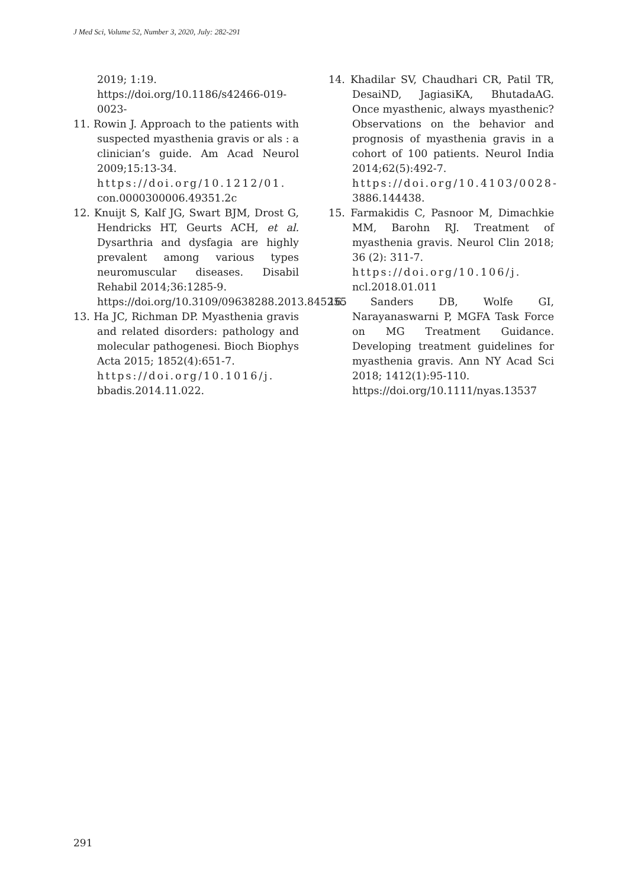J Med Sci, Volume 52, Number 3, 2020, July: 282-291
2019; 1:19.
https://doi.org/10.1186/s42466-019-0023-
11. Rowin J. Approach to the patients with suspected myasthenia gravis or als : a clinician’s guide. Am Acad Neurol 2009;15:13-34.
https://doi.org/10.1212/01. con.0000300006.49351.2c
12. Knuijt S, Kalf JG, Swart BJM, Drost G, Hendricks HT, Geurts ACH, et al. Dysarthria and dysfagia are highly prevalent among various types neuromuscular diseases. Disabil Rehabil 2014;36:1285-9.
https://doi.org/10.3109/09638288.2013.845255
13. Ha JC, Richman DP. Myasthenia gravis and related disorders: pathology and molecular pathogenesi. Bioch Biophys Acta 2015; 1852(4):651-7.
https://doi.org/10.1016/j. bbadis.2014.11.022.
14. Khadilar SV, Chaudhari CR, Patil TR, DesaiND, JagiasiKA, BhutadaAG. Once myasthenic, always myasthenic? Observations on the behavior and prognosis of myasthenia gravis in a cohort of 100 patients. Neurol India 2014;62(5):492-7.
https://doi.org/10.4103/0028- 3886.144438.
15. Farmakidis C, Pasnoor M, Dimachkie MM, Barohn RJ. Treatment of myasthenia gravis. Neurol Clin 2018; 36 (2): 311-7.
https://doi.org/10.106/j. ncl.2018.01.011
16. Sanders DB, Wolfe GI, Narayanaswarni P, MGFA Task Force on MG Treatment Guidance. Developing treatment guidelines for myasthenia gravis. Ann NY Acad Sci 2018; 1412(1):95-110.
https://doi.org/10.1111/nyas.13537
291